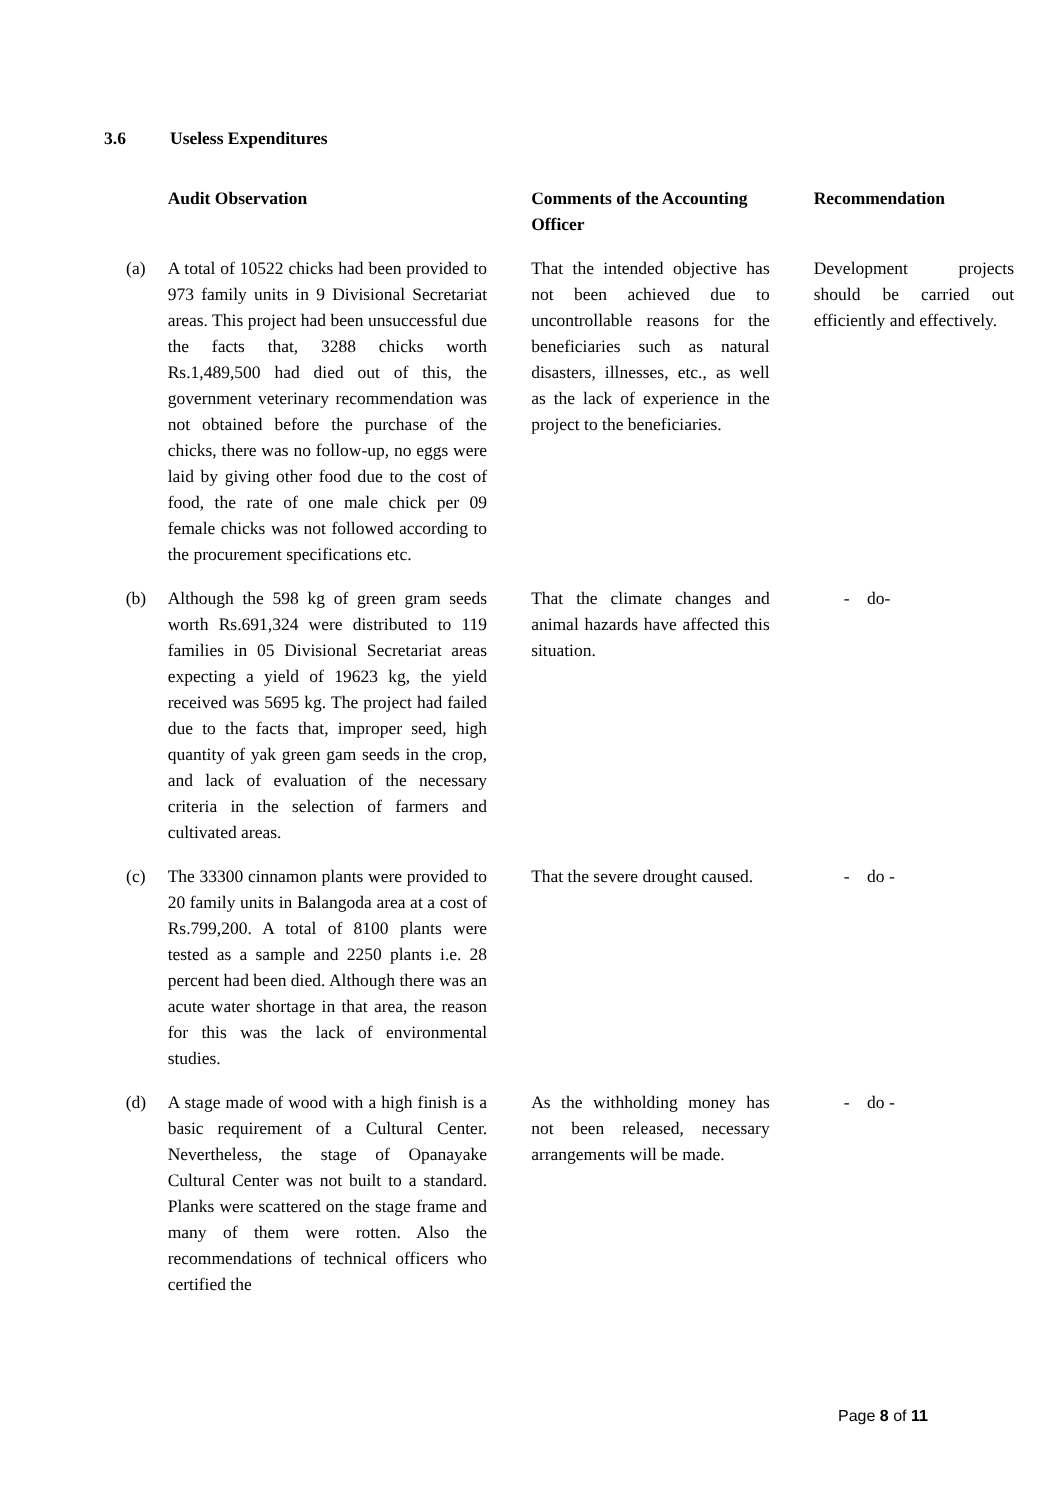3.6 Useless Expenditures
| | Audit Observation | Comments of the Accounting Officer | Recommendation |
| --- | --- | --- | --- |
| (a) | A total of 10522 chicks had been provided to 973 family units in 9 Divisional Secretariat areas. This project had been unsuccessful due the facts that, 3288 chicks worth Rs.1,489,500 had died out of this, the government veterinary recommendation was not obtained before the purchase of the chicks, there was no follow-up, no eggs were laid by giving other food due to the cost of food, the rate of one male chick per 09 female chicks was not followed according to the procurement specifications etc. | That the intended objective has not been achieved due to uncontrollable reasons for the beneficiaries such as natural disasters, illnesses, etc., as well as the lack of experience in the project to the beneficiaries. | Development projects should be carried out efficiently and effectively. |
| (b) | Although the 598 kg of green gram seeds worth Rs.691,324 were distributed to 119 families in 05 Divisional Secretariat areas expecting a yield of 19623 kg, the yield received was 5695 kg. The project had failed due to the facts that, improper seed, high quantity of yak green gam seeds in the crop, and lack of evaluation of the necessary criteria in the selection of farmers and cultivated areas. | That the climate changes and animal hazards have affected this situation. | - do- |
| (c) | The 33300 cinnamon plants were provided to 20 family units in Balangoda area at a cost of Rs.799,200. A total of 8100 plants were tested as a sample and 2250 plants i.e. 28 percent had been died. Although there was an acute water shortage in that area, the reason for this was the lack of environmental studies. | That the severe drought caused. | - do - |
| (d) | A stage made of wood with a high finish is a basic requirement of a Cultural Center. Nevertheless, the stage of Opanayake Cultural Center was not built to a standard. Planks were scattered on the stage frame and many of them were rotten. Also the recommendations of technical officers who certified the | As the withholding money has not been released, necessary arrangements will be made. | - do - |
Page 8 of 11